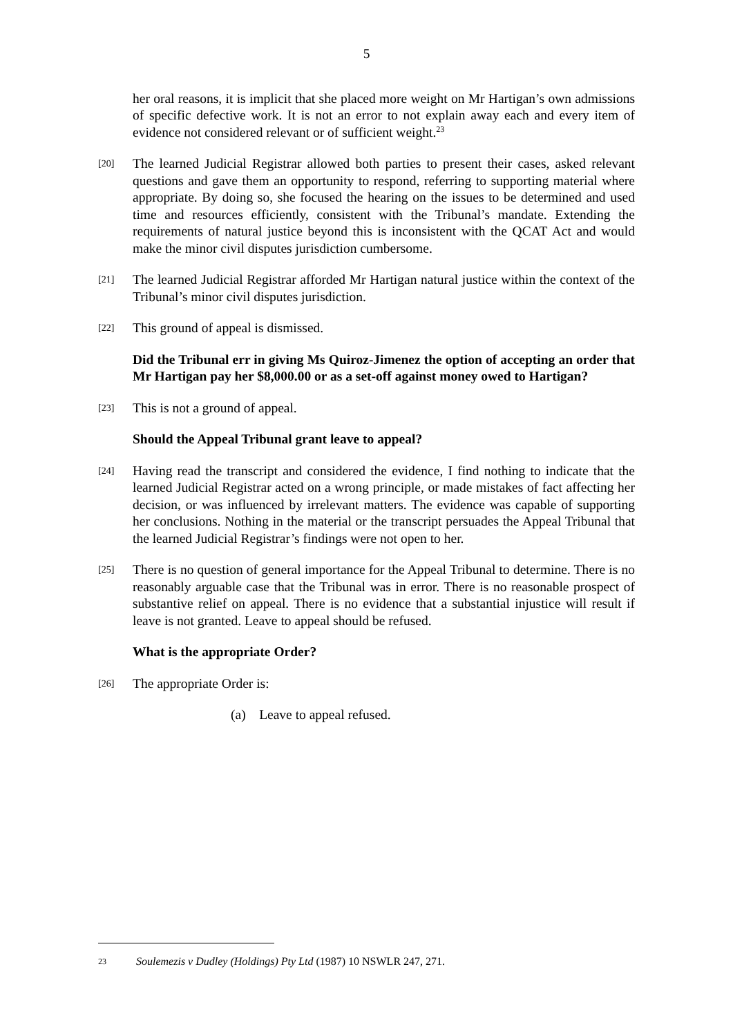5
her oral reasons, it is implicit that she placed more weight on Mr Hartigan’s own admissions of specific defective work. It is not an error to not explain away each and every item of evidence not considered relevant or of sufficient weight.<sup>23</sup>
[20]
The learned Judicial Registrar allowed both parties to present their cases, asked relevant questions and gave them an opportunity to respond, referring to supporting material where appropriate. By doing so, she focused the hearing on the issues to be determined and used time and resources efficiently, consistent with the Tribunal’s mandate. Extending the requirements of natural justice beyond this is inconsistent with the QCAT Act and would make the minor civil disputes jurisdiction cumbersome.
[21]
The learned Judicial Registrar afforded Mr Hartigan natural justice within the context of the Tribunal’s minor civil disputes jurisdiction.
[22]
This ground of appeal is dismissed.
Did the Tribunal err in giving Ms Quiroz-Jimenez the option of accepting an order that Mr Hartigan pay her $8,000.00 or as a set-off against money owed to Hartigan?
[23]
This is not a ground of appeal.
Should the Appeal Tribunal grant leave to appeal?
[24]
Having read the transcript and considered the evidence, I find nothing to indicate that the learned Judicial Registrar acted on a wrong principle, or made mistakes of fact affecting her decision, or was influenced by irrelevant matters. The evidence was capable of supporting her conclusions. Nothing in the material or the transcript persuades the Appeal Tribunal that the learned Judicial Registrar’s findings were not open to her.
[25]
There is no question of general importance for the Appeal Tribunal to determine. There is no reasonably arguable case that the Tribunal was in error. There is no reasonable prospect of substantive relief on appeal. There is no evidence that a substantial injustice will result if leave is not granted. Leave to appeal should be refused.
What is the appropriate Order?
[26]
The appropriate Order is:
(a) Leave to appeal refused.
23 Soulemezis v Dudley (Holdings) Pty Ltd (1987) 10 NSWLR 247, 271.